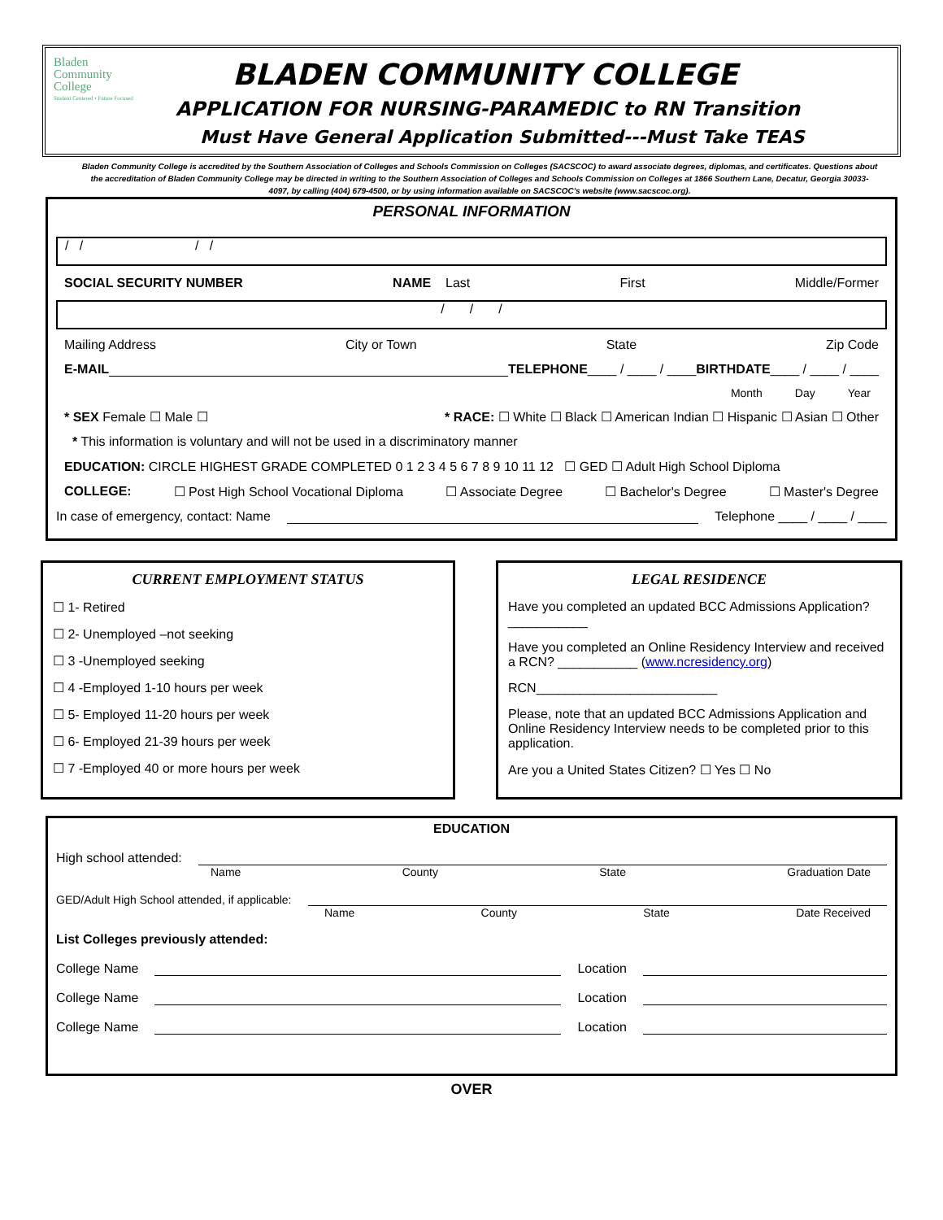Bladen
Community
College
Student Centered • Future Focused
BLADEN COMMUNITY COLLEGE
APPLICATION FOR NURSING-PARAMEDIC to RN Transition
Must Have General Application Submitted---Must Take TEAS
Bladen Community College is accredited by the Southern Association of Colleges and Schools Commission on Colleges (SACSCOC) to award associate degrees, diplomas, and certificates. Questions about the accreditation of Bladen Community College may be directed in writing to the Southern Association of Colleges and Schools Commission on Colleges at 1866 Southern Lane, Decatur, Georgia 30033-4097, by calling (404) 679-4500, or by using information available on SACSCOC's website (www.sacscoc.org).
PERSONAL INFORMATION
/ / / /
SOCIAL SECURITY NUMBER NAME Last First Middle/Former
/ / /
Mailing Address City or Town State Zip Code
E-MAIL TELEPHONE ____ / ____ / ____ BIRTHDATE ____ / ____ / ____
Month Day Year
* SEX Female ☐ Male ☐ * RACE: ☐ White ☐ Black ☐ American Indian ☐ Hispanic ☐ Asian ☐ Other
* This information is voluntary and will not be used in a discriminatory manner
EDUCATION: CIRCLE HIGHEST GRADE COMPLETED 0 1 2 3 4 5 6 7 8 9 10 11 12 ☐ GED ☐ Adult High School Diploma
COLLEGE: ☐ Post High School Vocational Diploma ☐ Associate Degree ☐ Bachelor's Degree ☐ Master's Degree
In case of emergency, contact: Name Telephone ____ / ____ / ____
CURRENT EMPLOYMENT STATUS
☐ 1- Retired
☐ 2- Unemployed –not seeking
☐ 3 -Unemployed seeking
☐ 4 -Employed 1-10 hours per week
☐ 5- Employed 11-20 hours per week
☐ 6- Employed 21-39 hours per week
☐ 7 -Employed 40 or more hours per week
LEGAL RESIDENCE
Have you completed an updated BCC Admissions Application? ___________
Have you completed an Online Residency Interview and received a RCN? ___________ (www.ncresidency.org)
RCN_________________________
Please, note that an updated BCC Admissions Application and Online Residency Interview needs to be completed prior to this application.
Are you a United States Citizen? ☐ Yes ☐ No
EDUCATION
High school attended:
Name County State Graduation Date
GED/Adult High School attended, if applicable:
Name County State Date Received
List Colleges previously attended:
College Name Location
College Name Location
College Name Location
OVER